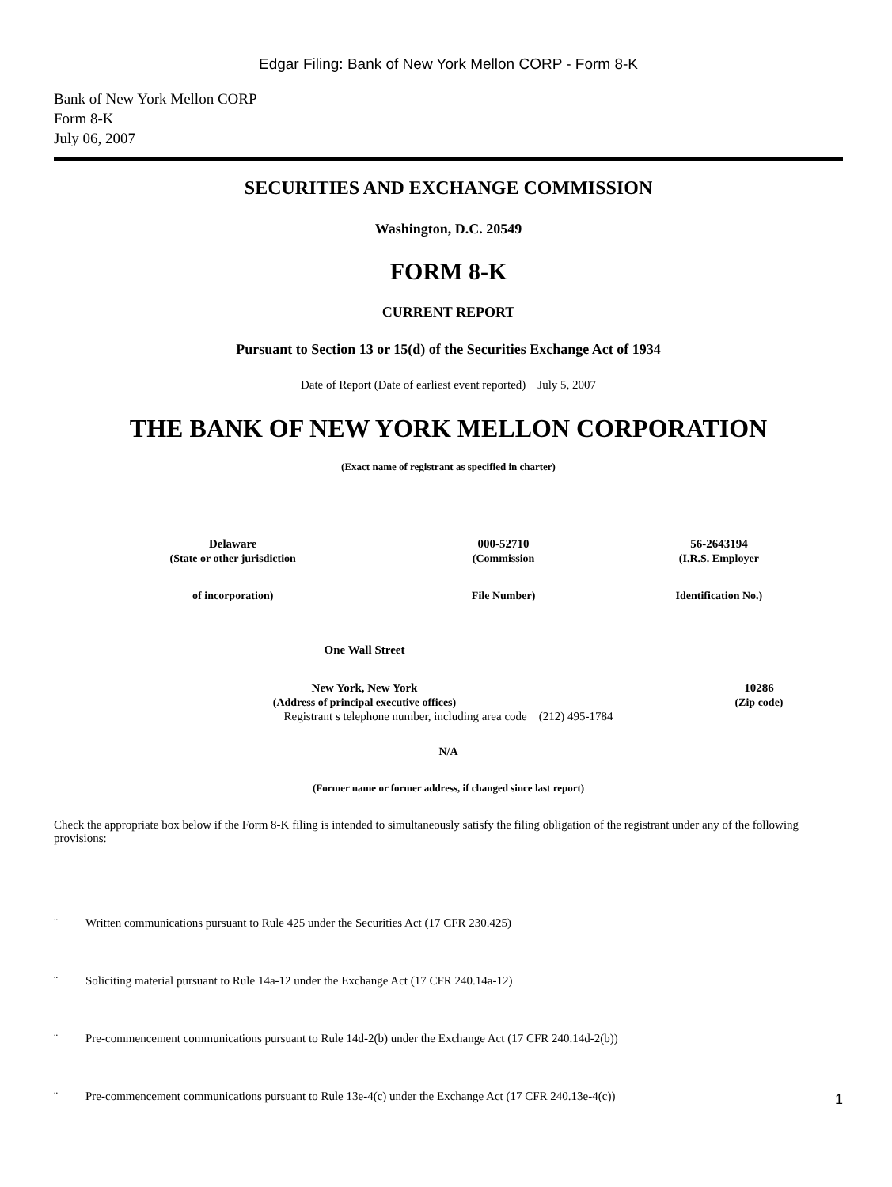Edgar Filing: Bank of New York Mellon CORP - Form 8-K
Bank of New York Mellon CORP
Form 8-K
July 06, 2007
SECURITIES AND EXCHANGE COMMISSION
Washington, D.C. 20549
FORM 8-K
CURRENT REPORT
Pursuant to Section 13 or 15(d) of the Securities Exchange Act of 1934
Date of Report (Date of earliest event reported) July 5, 2007
THE BANK OF NEW YORK MELLON CORPORATION
(Exact name of registrant as specified in charter)
| Delaware | 000-52710 | 56-2643194 |
| (State or other jurisdiction | (Commission | (I.R.S. Employer |
| of incorporation) | File Number) | Identification No.) |
| One Wall Street | |
| New York, New York | 10286 |
| (Address of principal executive offices) | (Zip code) |
Registrant s telephone number, including area code (212) 495-1784
N/A
(Former name or former address, if changed since last report)
Check the appropriate box below if the Form 8-K filing is intended to simultaneously satisfy the filing obligation of the registrant under any of the following provisions:
¨ Written communications pursuant to Rule 425 under the Securities Act (17 CFR 230.425)
¨ Soliciting material pursuant to Rule 14a-12 under the Exchange Act (17 CFR 240.14a-12)
¨ Pre-commencement communications pursuant to Rule 14d-2(b) under the Exchange Act (17 CFR 240.14d-2(b))
¨ Pre-commencement communications pursuant to Rule 13e-4(c) under the Exchange Act (17 CFR 240.13e-4(c))
1